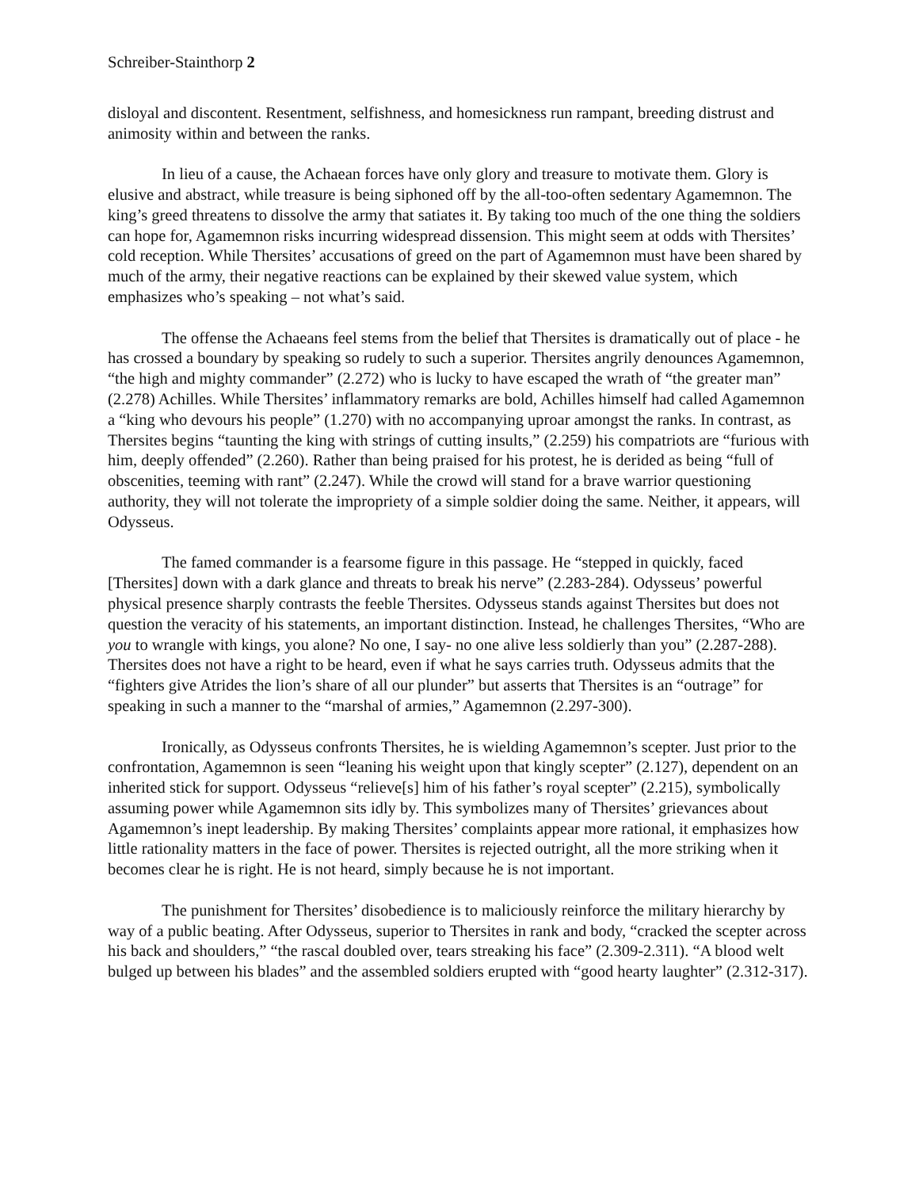Schreiber-Stainthorp 2
disloyal and discontent. Resentment, selfishness, and homesickness run rampant, breeding distrust and animosity within and between the ranks.
In lieu of a cause, the Achaean forces have only glory and treasure to motivate them. Glory is elusive and abstract, while treasure is being siphoned off by the all-too-often sedentary Agamemnon. The king’s greed threatens to dissolve the army that satiates it. By taking too much of the one thing the soldiers can hope for, Agamemnon risks incurring widespread dissension. This might seem at odds with Thersites’ cold reception. While Thersites’ accusations of greed on the part of Agamemnon must have been shared by much of the army, their negative reactions can be explained by their skewed value system, which emphasizes who’s speaking – not what’s said.
The offense the Achaeans feel stems from the belief that Thersites is dramatically out of place - he has crossed a boundary by speaking so rudely to such a superior. Thersites angrily denounces Agamemnon, “the high and mighty commander” (2.272) who is lucky to have escaped the wrath of “the greater man” (2.278) Achilles. While Thersites’ inflammatory remarks are bold, Achilles himself had called Agamemnon a “king who devours his people” (1.270) with no accompanying uproar amongst the ranks. In contrast, as Thersites begins “taunting the king with strings of cutting insults,” (2.259) his compatriots are “furious with him, deeply offended” (2.260). Rather than being praised for his protest, he is derided as being “full of obscenities, teeming with rant” (2.247). While the crowd will stand for a brave warrior questioning authority, they will not tolerate the impropriety of a simple soldier doing the same. Neither, it appears, will Odysseus.
The famed commander is a fearsome figure in this passage. He “stepped in quickly, faced [Thersites] down with a dark glance and threats to break his nerve” (2.283-284). Odysseus’ powerful physical presence sharply contrasts the feeble Thersites. Odysseus stands against Thersites but does not question the veracity of his statements, an important distinction. Instead, he challenges Thersites, “Who are you to wrangle with kings, you alone? No one, I say- no one alive less soldierly than you” (2.287-288). Thersites does not have a right to be heard, even if what he says carries truth. Odysseus admits that the “fighters give Atrides the lion’s share of all our plunder” but asserts that Thersites is an “outrage” for speaking in such a manner to the “marshal of armies,” Agamemnon (2.297-300).
Ironically, as Odysseus confronts Thersites, he is wielding Agamemnon’s scepter. Just prior to the confrontation, Agamemnon is seen “leaning his weight upon that kingly scepter” (2.127), dependent on an inherited stick for support. Odysseus “relieve[s] him of his father’s royal scepter” (2.215), symbolically assuming power while Agamemnon sits idly by. This symbolizes many of Thersites’ grievances about Agamemnon’s inept leadership. By making Thersites’ complaints appear more rational, it emphasizes how little rationality matters in the face of power. Thersites is rejected outright, all the more striking when it becomes clear he is right. He is not heard, simply because he is not important.
The punishment for Thersites’ disobedience is to maliciously reinforce the military hierarchy by way of a public beating. After Odysseus, superior to Thersites in rank and body, “cracked the scepter across his back and shoulders,” “the rascal doubled over, tears streaking his face” (2.309-2.311). “A blood welt bulged up between his blades” and the assembled soldiers erupted with “good hearty laughter” (2.312-317).